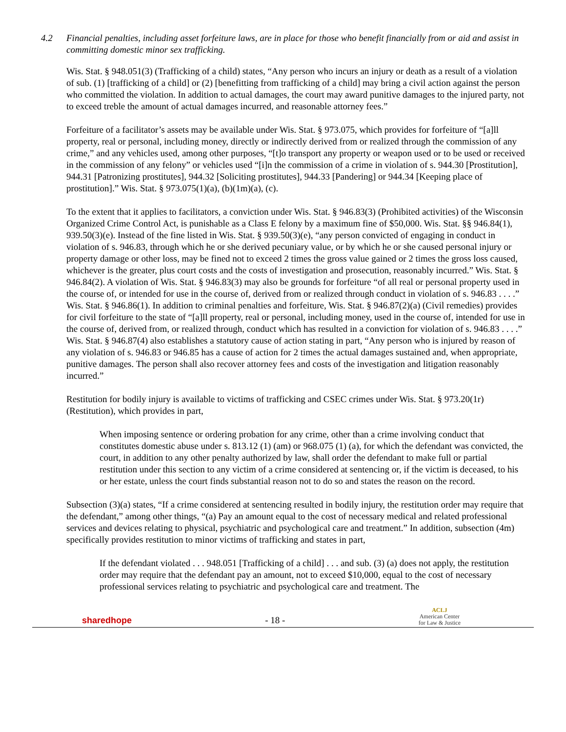4.2 Financial penalties, including asset forfeiture laws, are in place for those who benefit financially from or aid and assist in committing domestic minor sex trafficking.
Wis. Stat. § 948.051(3) (Trafficking of a child) states, “Any person who incurs an injury or death as a result of a violation of sub. (1) [trafficking of a child] or (2) [benefitting from trafficking of a child] may bring a civil action against the person who committed the violation. In addition to actual damages, the court may award punitive damages to the injured party, not to exceed treble the amount of actual damages incurred, and reasonable attorney fees.”
Forfeiture of a facilitator’s assets may be available under Wis. Stat. § 973.075, which provides for forfeiture of “[a]ll property, real or personal, including money, directly or indirectly derived from or realized through the commission of any crime,” and any vehicles used, among other purposes, “[t]o transport any property or weapon used or to be used or received in the commission of any felony” or vehicles used “[i]n the commission of a crime in violation of s. 944.30 [Prostitution], 944.31 [Patronizing prostitutes], 944.32 [Soliciting prostitutes], 944.33 [Pandering] or 944.34 [Keeping place of prostitution].” Wis. Stat. § 973.075(1)(a), (b)(1m)(a), (c).
To the extent that it applies to facilitators, a conviction under Wis. Stat. § 946.83(3) (Prohibited activities) of the Wisconsin Organized Crime Control Act, is punishable as a Class E felony by a maximum fine of $50,000. Wis. Stat. §§ 946.84(1), 939.50(3)(e). Instead of the fine listed in Wis. Stat. § 939.50(3)(e), “any person convicted of engaging in conduct in violation of s. 946.83, through which he or she derived pecuniary value, or by which he or she caused personal injury or property damage or other loss, may be fined not to exceed 2 times the gross value gained or 2 times the gross loss caused, whichever is the greater, plus court costs and the costs of investigation and prosecution, reasonably incurred.” Wis. Stat. § 946.84(2). A violation of Wis. Stat. § 946.83(3) may also be grounds for forfeiture “of all real or personal property used in the course of, or intended for use in the course of, derived from or realized through conduct in violation of s. 946.83 . . . .” Wis. Stat. § 946.86(1). In addition to criminal penalties and forfeiture, Wis. Stat. § 946.87(2)(a) (Civil remedies) provides for civil forfeiture to the state of “[a]ll property, real or personal, including money, used in the course of, intended for use in the course of, derived from, or realized through, conduct which has resulted in a conviction for violation of s. 946.83 . . . .” Wis. Stat. § 946.87(4) also establishes a statutory cause of action stating in part, “Any person who is injured by reason of any violation of s. 946.83 or 946.85 has a cause of action for 2 times the actual damages sustained and, when appropriate, punitive damages. The person shall also recover attorney fees and costs of the investigation and litigation reasonably incurred.”
Restitution for bodily injury is available to victims of trafficking and CSEC crimes under Wis. Stat. § 973.20(1r) (Restitution), which provides in part,
When imposing sentence or ordering probation for any crime, other than a crime involving conduct that constitutes domestic abuse under s. 813.12 (1) (am) or 968.075 (1) (a), for which the defendant was convicted, the court, in addition to any other penalty authorized by law, shall order the defendant to make full or partial restitution under this section to any victim of a crime considered at sentencing or, if the victim is deceased, to his or her estate, unless the court finds substantial reason not to do so and states the reason on the record.
Subsection (3)(a) states, “If a crime considered at sentencing resulted in bodily injury, the restitution order may require that the defendant,” among other things, “(a) Pay an amount equal to the cost of necessary medical and related professional services and devices relating to physical, psychiatric and psychological care and treatment.” In addition, subsection (4m) specifically provides restitution to minor victims of trafficking and states in part,
If the defendant violated . . . 948.051 [Trafficking of a child] . . . and sub. (3) (a) does not apply, the restitution order may require that the defendant pay an amount, not to exceed $10,000, equal to the cost of necessary professional services relating to psychiatric and psychological care and treatment. The
sharedhope
- 18 -
ACLJ
American Center
for Law & Justice